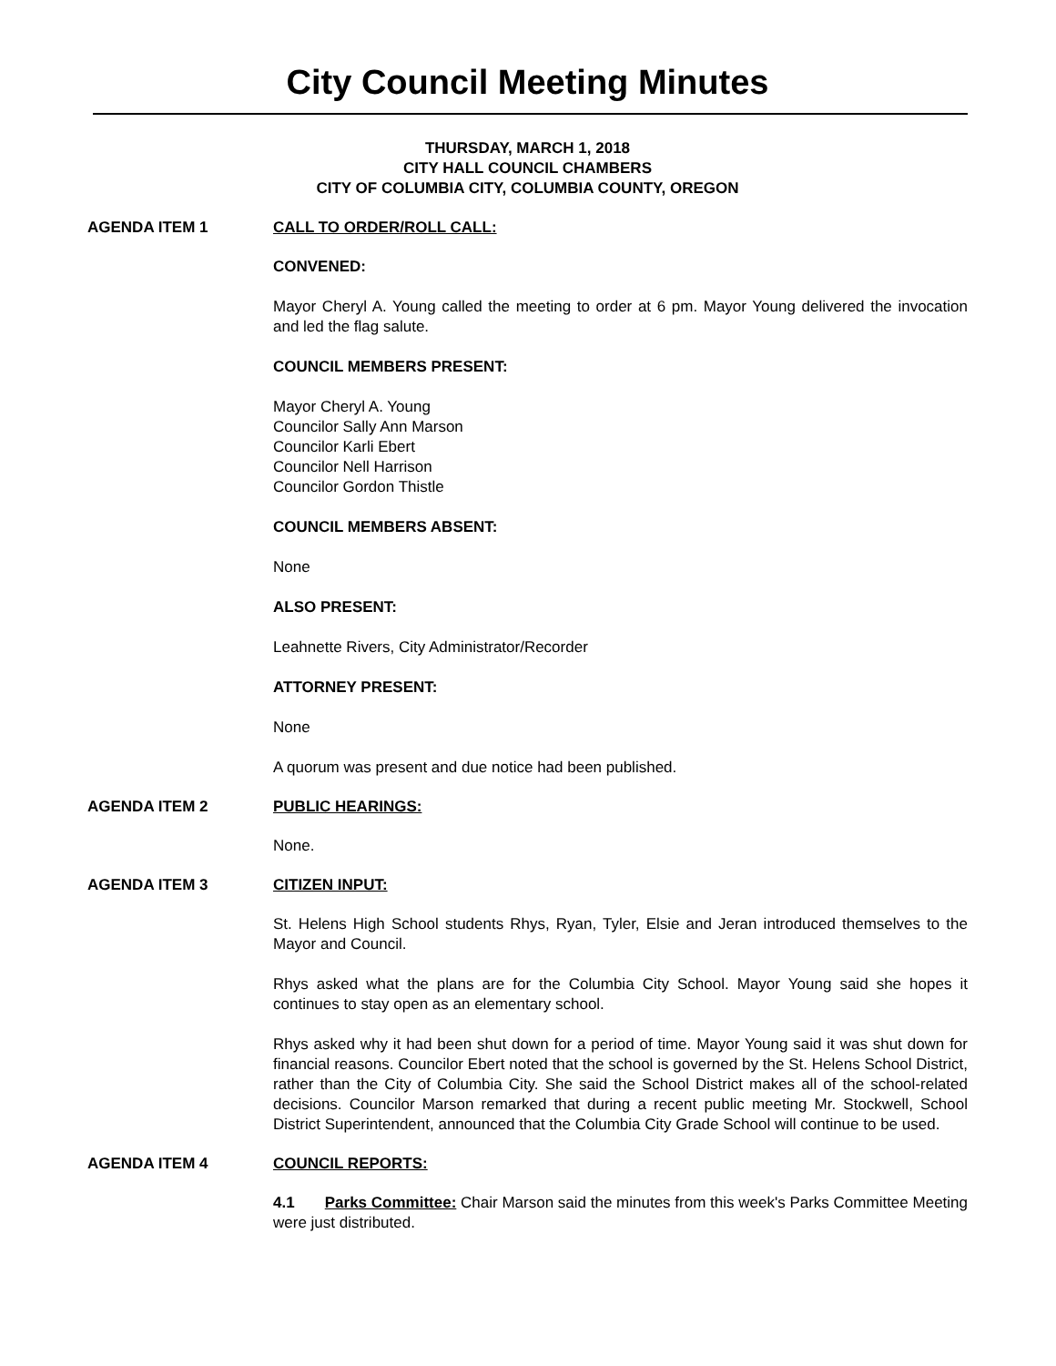City Council Meeting Minutes
THURSDAY, MARCH 1, 2018
CITY HALL COUNCIL CHAMBERS
CITY OF COLUMBIA CITY, COLUMBIA COUNTY, OREGON
AGENDA ITEM 1 CALL TO ORDER/ROLL CALL:
CONVENED:
Mayor Cheryl A. Young called the meeting to order at 6 pm. Mayor Young delivered the invocation and led the flag salute.
COUNCIL MEMBERS PRESENT:
Mayor Cheryl A. Young
Councilor Sally Ann Marson
Councilor Karli Ebert
Councilor Nell Harrison
Councilor Gordon Thistle
COUNCIL MEMBERS ABSENT:
None
ALSO PRESENT:
Leahnette Rivers, City Administrator/Recorder
ATTORNEY PRESENT:
None
A quorum was present and due notice had been published.
AGENDA ITEM 2 PUBLIC HEARINGS:
None.
AGENDA ITEM 3 CITIZEN INPUT:
St. Helens High School students Rhys, Ryan, Tyler, Elsie and Jeran introduced themselves to the Mayor and Council.
Rhys asked what the plans are for the Columbia City School. Mayor Young said she hopes it continues to stay open as an elementary school.
Rhys asked why it had been shut down for a period of time. Mayor Young said it was shut down for financial reasons. Councilor Ebert noted that the school is governed by the St. Helens School District, rather than the City of Columbia City. She said the School District makes all of the school-related decisions. Councilor Marson remarked that during a recent public meeting Mr. Stockwell, School District Superintendent, announced that the Columbia City Grade School will continue to be used.
AGENDA ITEM 4 COUNCIL REPORTS:
4.1 Parks Committee: Chair Marson said the minutes from this week's Parks Committee Meeting were just distributed.